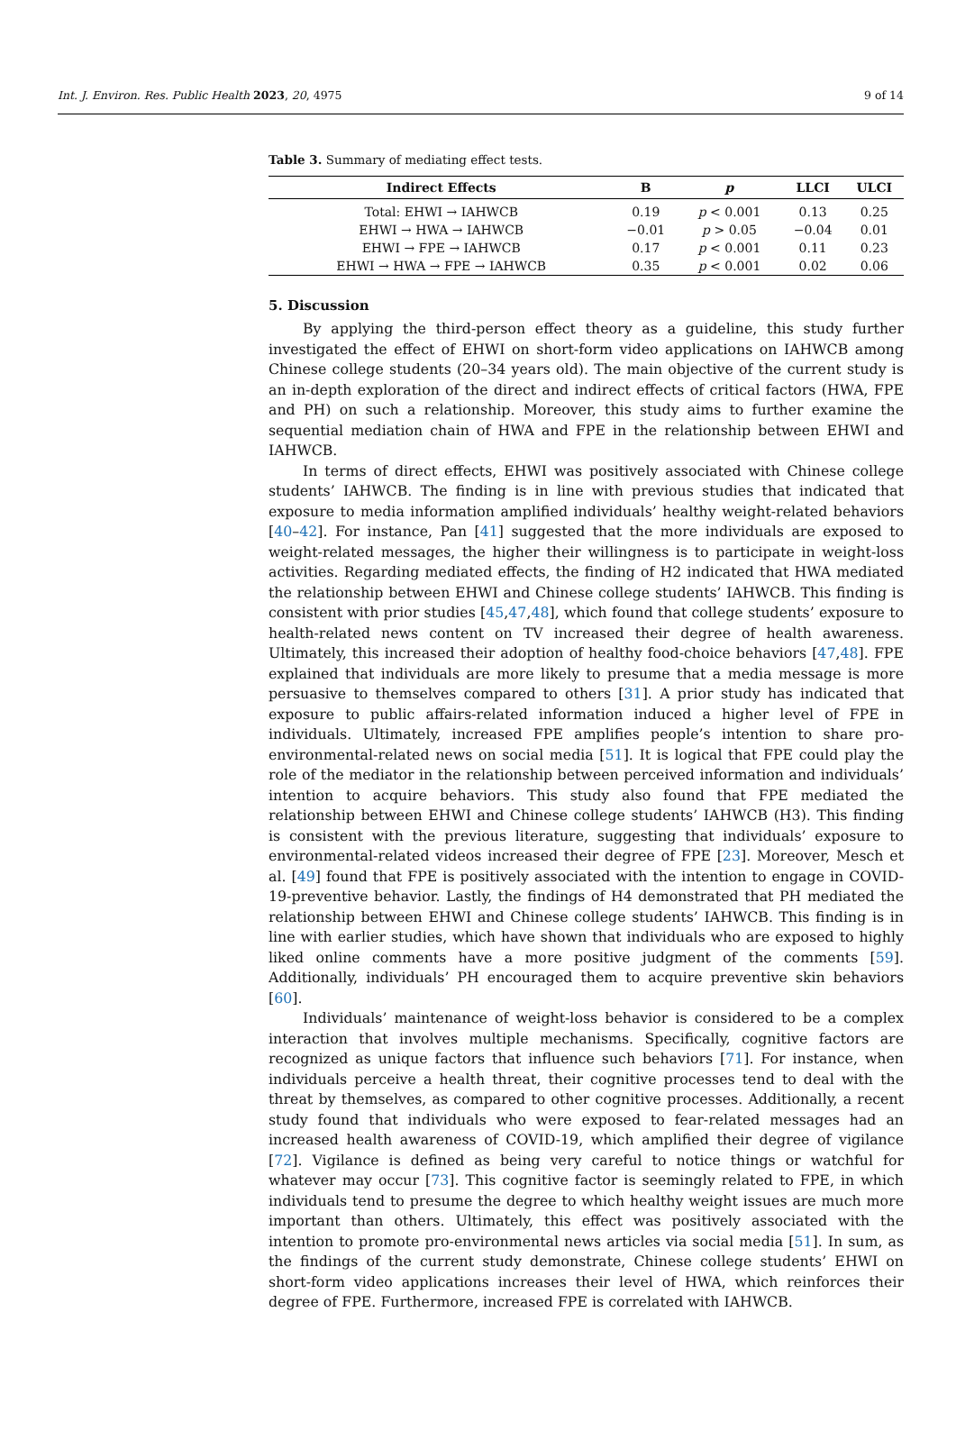Int. J. Environ. Res. Public Health 2023, 20, 4975 9 of 14
Table 3. Summary of mediating effect tests.
| Indirect Effects | B | p | LLCI | ULCI |
| --- | --- | --- | --- | --- |
| Total: EHWI → IAHWCB | 0.19 | p < 0.001 | 0.13 | 0.25 |
| EHWI → HWA → IAHWCB | −0.01 | p > 0.05 | −0.04 | 0.01 |
| EHWI → FPE → IAHWCB | 0.17 | p < 0.001 | 0.11 | 0.23 |
| EHWI → HWA → FPE → IAHWCB | 0.35 | p < 0.001 | 0.02 | 0.06 |
5. Discussion
By applying the third-person effect theory as a guideline, this study further investigated the effect of EHWI on short-form video applications on IAHWCB among Chinese college students (20–34 years old). The main objective of the current study is an in-depth exploration of the direct and indirect effects of critical factors (HWA, FPE and PH) on such a relationship. Moreover, this study aims to further examine the sequential mediation chain of HWA and FPE in the relationship between EHWI and IAHWCB.
In terms of direct effects, EHWI was positively associated with Chinese college students’ IAHWCB. The finding is in line with previous studies that indicated that exposure to media information amplified individuals’ healthy weight-related behaviors [40–42]. For instance, Pan [41] suggested that the more individuals are exposed to weight-related messages, the higher their willingness is to participate in weight-loss activities. Regarding mediated effects, the finding of H2 indicated that HWA mediated the relationship between EHWI and Chinese college students’ IAHWCB. This finding is consistent with prior studies [45,47,48], which found that college students’ exposure to health-related news content on TV increased their degree of health awareness. Ultimately, this increased their adoption of healthy food-choice behaviors [47,48]. FPE explained that individuals are more likely to presume that a media message is more persuasive to themselves compared to others [31]. A prior study has indicated that exposure to public affairs-related information induced a higher level of FPE in individuals. Ultimately, increased FPE amplifies people’s intention to share pro-environmental-related news on social media [51]. It is logical that FPE could play the role of the mediator in the relationship between perceived information and individuals’ intention to acquire behaviors. This study also found that FPE mediated the relationship between EHWI and Chinese college students’ IAHWCB (H3). This finding is consistent with the previous literature, suggesting that individuals’ exposure to environmental-related videos increased their degree of FPE [23]. Moreover, Mesch et al. [49] found that FPE is positively associated with the intention to engage in COVID-19-preventive behavior. Lastly, the findings of H4 demonstrated that PH mediated the relationship between EHWI and Chinese college students’ IAHWCB. This finding is in line with earlier studies, which have shown that individuals who are exposed to highly liked online comments have a more positive judgment of the comments [59]. Additionally, individuals’ PH encouraged them to acquire preventive skin behaviors [60].
Individuals’ maintenance of weight-loss behavior is considered to be a complex interaction that involves multiple mechanisms. Specifically, cognitive factors are recognized as unique factors that influence such behaviors [71]. For instance, when individuals perceive a health threat, their cognitive processes tend to deal with the threat by themselves, as compared to other cognitive processes. Additionally, a recent study found that individuals who were exposed to fear-related messages had an increased health awareness of COVID-19, which amplified their degree of vigilance [72]. Vigilance is defined as being very careful to notice things or watchful for whatever may occur [73]. This cognitive factor is seemingly related to FPE, in which individuals tend to presume the degree to which healthy weight issues are much more important than others. Ultimately, this effect was positively associated with the intention to promote pro-environmental news articles via social media [51]. In sum, as the findings of the current study demonstrate, Chinese college students’ EHWI on short-form video applications increases their level of HWA, which reinforces their degree of FPE. Furthermore, increased FPE is correlated with IAHWCB.